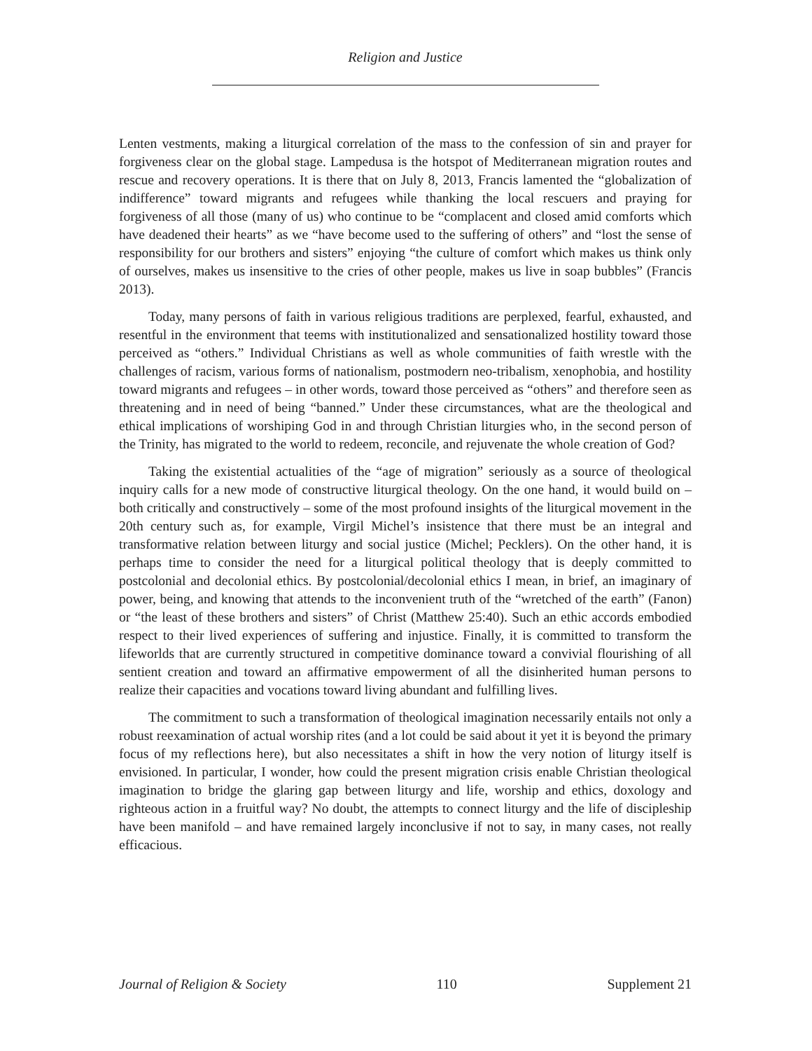Religion and Justice
Lenten vestments, making a liturgical correlation of the mass to the confession of sin and prayer for forgiveness clear on the global stage. Lampedusa is the hotspot of Mediterranean migration routes and rescue and recovery operations. It is there that on July 8, 2013, Francis lamented the “globalization of indifference” toward migrants and refugees while thanking the local rescuers and praying for forgiveness of all those (many of us) who continue to be “complacent and closed amid comforts which have deadened their hearts” as we “have become used to the suffering of others” and “lost the sense of responsibility for our brothers and sisters” enjoying “the culture of comfort which makes us think only of ourselves, makes us insensitive to the cries of other people, makes us live in soap bubbles” (Francis 2013).
Today, many persons of faith in various religious traditions are perplexed, fearful, exhausted, and resentful in the environment that teems with institutionalized and sensationalized hostility toward those perceived as “others.” Individual Christians as well as whole communities of faith wrestle with the challenges of racism, various forms of nationalism, postmodern neo-tribalism, xenophobia, and hostility toward migrants and refugees – in other words, toward those perceived as “others” and therefore seen as threatening and in need of being “banned.” Under these circumstances, what are the theological and ethical implications of worshiping God in and through Christian liturgies who, in the second person of the Trinity, has migrated to the world to redeem, reconcile, and rejuvenate the whole creation of God?
Taking the existential actualities of the “age of migration” seriously as a source of theological inquiry calls for a new mode of constructive liturgical theology. On the one hand, it would build on – both critically and constructively – some of the most profound insights of the liturgical movement in the 20th century such as, for example, Virgil Michel’s insistence that there must be an integral and transformative relation between liturgy and social justice (Michel; Pecklers). On the other hand, it is perhaps time to consider the need for a liturgical political theology that is deeply committed to postcolonial and decolonial ethics. By postcolonial/decolonial ethics I mean, in brief, an imaginary of power, being, and knowing that attends to the inconvenient truth of the “wretched of the earth” (Fanon) or “the least of these brothers and sisters” of Christ (Matthew 25:40). Such an ethic accords embodied respect to their lived experiences of suffering and injustice. Finally, it is committed to transform the lifeworlds that are currently structured in competitive dominance toward a convivial flourishing of all sentient creation and toward an affirmative empowerment of all the disinherited human persons to realize their capacities and vocations toward living abundant and fulfilling lives.
The commitment to such a transformation of theological imagination necessarily entails not only a robust reexamination of actual worship rites (and a lot could be said about it yet it is beyond the primary focus of my reflections here), but also necessitates a shift in how the very notion of liturgy itself is envisioned. In particular, I wonder, how could the present migration crisis enable Christian theological imagination to bridge the glaring gap between liturgy and life, worship and ethics, doxology and righteous action in a fruitful way? No doubt, the attempts to connect liturgy and the life of discipleship have been manifold – and have remained largely inconclusive if not to say, in many cases, not really efficacious.
Journal of Religion & Society 110 Supplement 21